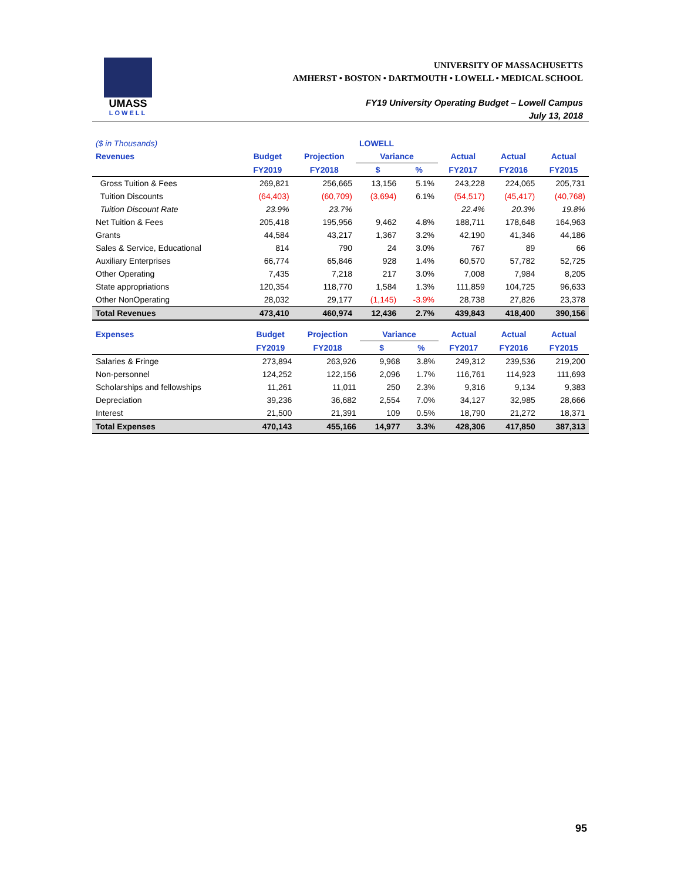UMASS
LOWELL
UNIVERSITY OF MASSACHUSETTS
AMHERST • BOSTON • DARTMOUTH • LOWELL • MEDICAL SCHOOL
FY19 University Operating Budget – Lowell Campus
July 13, 2018
| ($ in Thousands) | | | LOWELL | | | | |
| Revenues | Budget | Projection | Variance | | Actual | Actual | Actual |
| | FY2019 | FY2018 | $ | % | FY2017 | FY2016 | FY2015 |
| Gross Tuition & Fees | 269,821 | 256,665 | 13,156 | 5.1% | 243,228 | 224,065 | 205,731 |
| Tuition Discounts | (64,403) | (60,709) | (3,694) | 6.1% | (54,517) | (45,417) | (40,768) |
| Tuition Discount Rate | 23.9% | 23.7% | | | 22.4% | 20.3% | 19.8% |
| Net Tuition & Fees | 205,418 | 195,956 | 9,462 | 4.8% | 188,711 | 178,648 | 164,963 |
| Grants | 44,584 | 43,217 | 1,367 | 3.2% | 42,190 | 41,346 | 44,186 |
| Sales & Service, Educational | 814 | 790 | 24 | 3.0% | 767 | 89 | 66 |
| Auxiliary Enterprises | 66,774 | 65,846 | 928 | 1.4% | 60,570 | 57,782 | 52,725 |
| Other Operating | 7,435 | 7,218 | 217 | 3.0% | 7,008 | 7,984 | 8,205 |
| State appropriations | 120,354 | 118,770 | 1,584 | 1.3% | 111,859 | 104,725 | 96,633 |
| Other NonOperating | 28,032 | 29,177 | (1,145) | -3.9% | 28,738 | 27,826 | 23,378 |
| Total Revenues | 473,410 | 460,974 | 12,436 | 2.7% | 439,843 | 418,400 | 390,156 |
| Expenses | Budget | Projection | Variance | | Actual | Actual | Actual |
| | FY2019 | FY2018 | $ | % | FY2017 | FY2016 | FY2015 |
| Salaries & Fringe | 273,894 | 263,926 | 9,968 | 3.8% | 249,312 | 239,536 | 219,200 |
| Non-personnel | 124,252 | 122,156 | 2,096 | 1.7% | 116,761 | 114,923 | 111,693 |
| Scholarships and fellowships | 11,261 | 11,011 | 250 | 2.3% | 9,316 | 9,134 | 9,383 |
| Depreciation | 39,236 | 36,682 | 2,554 | 7.0% | 34,127 | 32,985 | 28,666 |
| Interest | 21,500 | 21,391 | 109 | 0.5% | 18,790 | 21,272 | 18,371 |
| Total Expenses | 470,143 | 455,166 | 14,977 | 3.3% | 428,306 | 417,850 | 387,313 |
95